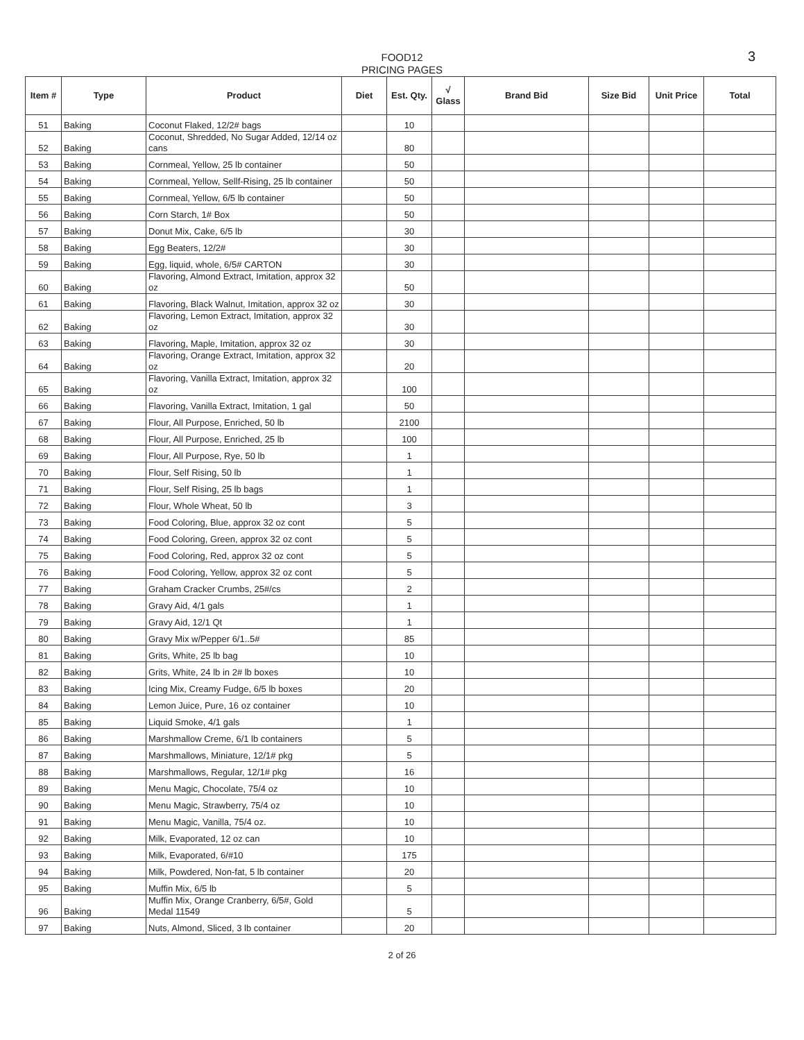3 FOOD12
PRICING PAGES
| Item # | Type | Product | Diet | Est. Qty. | √ Glass | Brand Bid | Size Bid | Unit Price | Total |
| --- | --- | --- | --- | --- | --- | --- | --- | --- | --- |
| 51 | Baking | Coconut Flaked, 12/2# bags | | 10 | | | | | |
| 52 | Baking | Coconut, Shredded, No Sugar Added, 12/14 oz cans | | 80 | | | | | |
| 53 | Baking | Cornmeal, Yellow, 25 lb container | | 50 | | | | | |
| 54 | Baking | Cornmeal, Yellow, Sellf-Rising, 25 lb container | | 50 | | | | | |
| 55 | Baking | Cornmeal, Yellow, 6/5 lb container | | 50 | | | | | |
| 56 | Baking | Corn Starch, 1# Box | | 50 | | | | | |
| 57 | Baking | Donut Mix, Cake, 6/5 lb | | 30 | | | | | |
| 58 | Baking | Egg Beaters, 12/2# | | 30 | | | | | |
| 59 | Baking | Egg, liquid, whole, 6/5# CARTON | | 30 | | | | | |
| 60 | Baking | Flavoring, Almond Extract, Imitation, approx 32 oz | | 50 | | | | | |
| 61 | Baking | Flavoring, Black Walnut, Imitation, approx 32 oz | | 30 | | | | | |
| 62 | Baking | Flavoring, Lemon Extract, Imitation, approx 32 oz | | 30 | | | | | |
| 63 | Baking | Flavoring, Maple, Imitation, approx 32 oz | | 30 | | | | | |
| 64 | Baking | Flavoring, Orange Extract, Imitation, approx 32 oz | | 20 | | | | | |
| 65 | Baking | Flavoring, Vanilla Extract, Imitation, approx 32 oz | | 100 | | | | | |
| 66 | Baking | Flavoring, Vanilla Extract, Imitation, 1 gal | | 50 | | | | | |
| 67 | Baking | Flour, All Purpose, Enriched, 50 lb | | 2100 | | | | | |
| 68 | Baking | Flour, All Purpose, Enriched, 25 lb | | 100 | | | | | |
| 69 | Baking | Flour, All Purpose, Rye, 50 lb | | 1 | | | | | |
| 70 | Baking | Flour, Self Rising, 50 lb | | 1 | | | | | |
| 71 | Baking | Flour, Self Rising, 25 lb bags | | 1 | | | | | |
| 72 | Baking | Flour, Whole Wheat, 50 lb | | 3 | | | | | |
| 73 | Baking | Food Coloring, Blue, approx 32 oz cont | | 5 | | | | | |
| 74 | Baking | Food Coloring, Green, approx 32 oz cont | | 5 | | | | | |
| 75 | Baking | Food Coloring, Red, approx 32 oz cont | | 5 | | | | | |
| 76 | Baking | Food Coloring, Yellow, approx 32 oz cont | | 5 | | | | | |
| 77 | Baking | Graham Cracker Crumbs, 25#/cs | | 2 | | | | | |
| 78 | Baking | Gravy Aid, 4/1 gals | | 1 | | | | | |
| 79 | Baking | Gravy Aid, 12/1 Qt | | 1 | | | | | |
| 80 | Baking | Gravy Mix w/Pepper 6/1..5# | | 85 | | | | | |
| 81 | Baking | Grits, White, 25 lb bag | | 10 | | | | | |
| 82 | Baking | Grits, White, 24 lb in 2# lb boxes | | 10 | | | | | |
| 83 | Baking | Icing Mix, Creamy Fudge, 6/5 lb boxes | | 20 | | | | | |
| 84 | Baking | Lemon Juice, Pure, 16 oz container | | 10 | | | | | |
| 85 | Baking | Liquid Smoke, 4/1 gals | | 1 | | | | | |
| 86 | Baking | Marshmallow Creme, 6/1 lb containers | | 5 | | | | | |
| 87 | Baking | Marshmallows, Miniature, 12/1# pkg | | 5 | | | | | |
| 88 | Baking | Marshmallows, Regular, 12/1# pkg | | 16 | | | | | |
| 89 | Baking | Menu Magic, Chocolate, 75/4 oz | | 10 | | | | | |
| 90 | Baking | Menu Magic, Strawberry, 75/4 oz | | 10 | | | | | |
| 91 | Baking | Menu Magic, Vanilla, 75/4 oz. | | 10 | | | | | |
| 92 | Baking | Milk, Evaporated, 12 oz can | | 10 | | | | | |
| 93 | Baking | Milk, Evaporated, 6/#10 | | 175 | | | | | |
| 94 | Baking | Milk, Powdered, Non-fat, 5 lb container | | 20 | | | | | |
| 95 | Baking | Muffin Mix, 6/5 lb | | 5 | | | | | |
| 96 | Baking | Muffin Mix, Orange Cranberry, 6/5#, Gold Medal 11549 | | 5 | | | | | |
| 97 | Baking | Nuts, Almond, Sliced, 3 lb container | | 20 | | | | | |
2 of 26